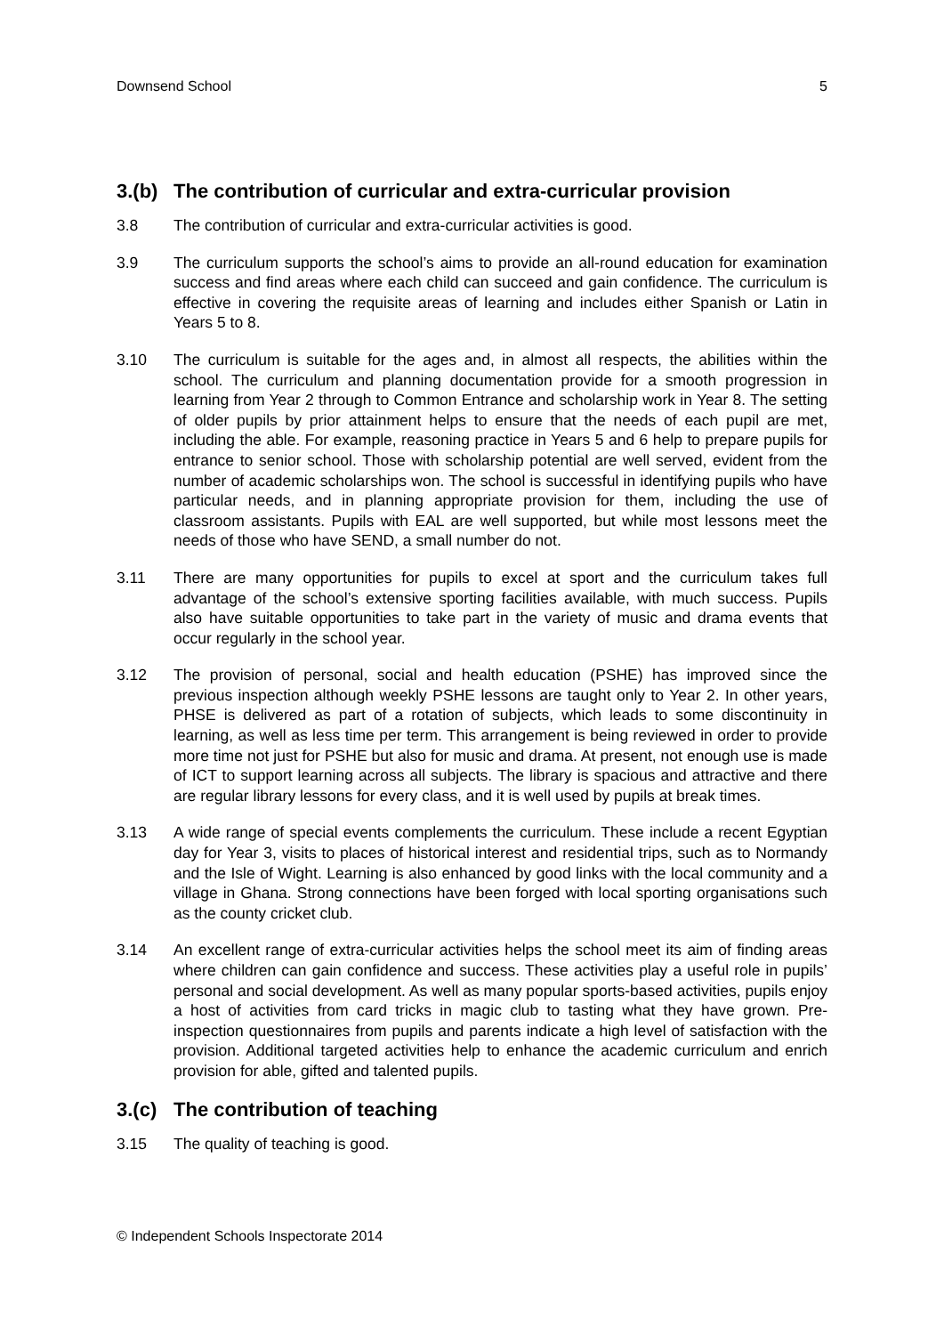Downsend School 5
3.(b) The contribution of curricular and extra-curricular provision
3.8 The contribution of curricular and extra-curricular activities is good.
3.9 The curriculum supports the school’s aims to provide an all-round education for examination success and find areas where each child can succeed and gain confidence. The curriculum is effective in covering the requisite areas of learning and includes either Spanish or Latin in Years 5 to 8.
3.10 The curriculum is suitable for the ages and, in almost all respects, the abilities within the school. The curriculum and planning documentation provide for a smooth progression in learning from Year 2 through to Common Entrance and scholarship work in Year 8. The setting of older pupils by prior attainment helps to ensure that the needs of each pupil are met, including the able. For example, reasoning practice in Years 5 and 6 help to prepare pupils for entrance to senior school. Those with scholarship potential are well served, evident from the number of academic scholarships won. The school is successful in identifying pupils who have particular needs, and in planning appropriate provision for them, including the use of classroom assistants. Pupils with EAL are well supported, but while most lessons meet the needs of those who have SEND, a small number do not.
3.11 There are many opportunities for pupils to excel at sport and the curriculum takes full advantage of the school’s extensive sporting facilities available, with much success. Pupils also have suitable opportunities to take part in the variety of music and drama events that occur regularly in the school year.
3.12 The provision of personal, social and health education (PSHE) has improved since the previous inspection although weekly PSHE lessons are taught only to Year 2. In other years, PHSE is delivered as part of a rotation of subjects, which leads to some discontinuity in learning, as well as less time per term. This arrangement is being reviewed in order to provide more time not just for PSHE but also for music and drama. At present, not enough use is made of ICT to support learning across all subjects. The library is spacious and attractive and there are regular library lessons for every class, and it is well used by pupils at break times.
3.13 A wide range of special events complements the curriculum. These include a recent Egyptian day for Year 3, visits to places of historical interest and residential trips, such as to Normandy and the Isle of Wight. Learning is also enhanced by good links with the local community and a village in Ghana. Strong connections have been forged with local sporting organisations such as the county cricket club.
3.14 An excellent range of extra-curricular activities helps the school meet its aim of finding areas where children can gain confidence and success. These activities play a useful role in pupils’ personal and social development. As well as many popular sports-based activities, pupils enjoy a host of activities from card tricks in magic club to tasting what they have grown. Pre-inspection questionnaires from pupils and parents indicate a high level of satisfaction with the provision. Additional targeted activities help to enhance the academic curriculum and enrich provision for able, gifted and talented pupils.
3.(c) The contribution of teaching
3.15 The quality of teaching is good.
© Independent Schools Inspectorate 2014